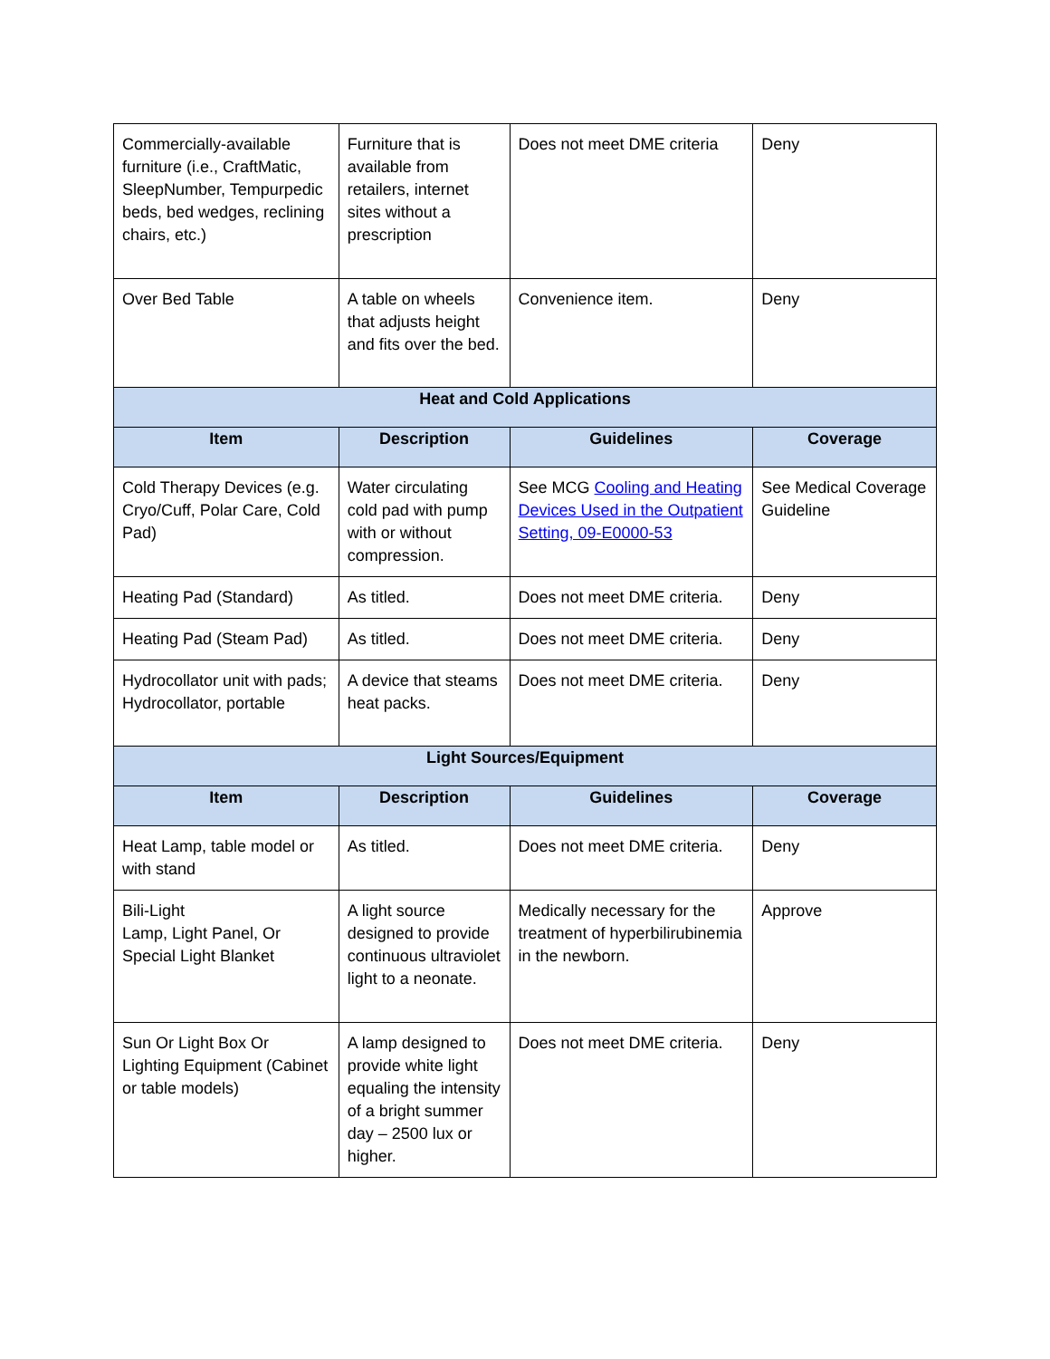| Commercially-available furniture (i.e., CraftMatic, SleepNumber, Tempurpedic beds, bed wedges, reclining chairs, etc.) | Furniture that is available from retailers, internet sites without a prescription | Does not meet DME criteria | Deny |
| Over Bed Table | A table on wheels that adjusts height and fits over the bed. | Convenience item. | Deny |
| Heat and Cold Applications | | | |
| Item | Description | Guidelines | Coverage |
| Cold Therapy Devices (e.g. Cryo/Cuff, Polar Care, Cold Pad) | Water circulating cold pad with pump with or without compression. | See MCG Cooling and Heating Devices Used in the Outpatient Setting, 09-E0000-53 | See Medical Coverage Guideline |
| Heating Pad (Standard) | As titled. | Does not meet DME criteria. | Deny |
| Heating Pad (Steam Pad) | As titled. | Does not meet DME criteria. | Deny |
| Hydrocollator unit with pads; Hydrocollator, portable | A device that steams heat packs. | Does not meet DME criteria. | Deny |
| Light Sources/Equipment | | | |
| Item | Description | Guidelines | Coverage |
| Heat Lamp, table model or with stand | As titled. | Does not meet DME criteria. | Deny |
| Bili-Light Lamp, Light Panel, Or Special Light Blanket | A light source designed to provide continuous ultraviolet light to a neonate. | Medically necessary for the treatment of hyperbilirubinemia in the newborn. | Approve |
| Sun Or Light Box Or Lighting Equipment (Cabinet or table models) | A lamp designed to provide white light equaling the intensity of a bright summer day – 2500 lux or higher. | Does not meet DME criteria. | Deny |